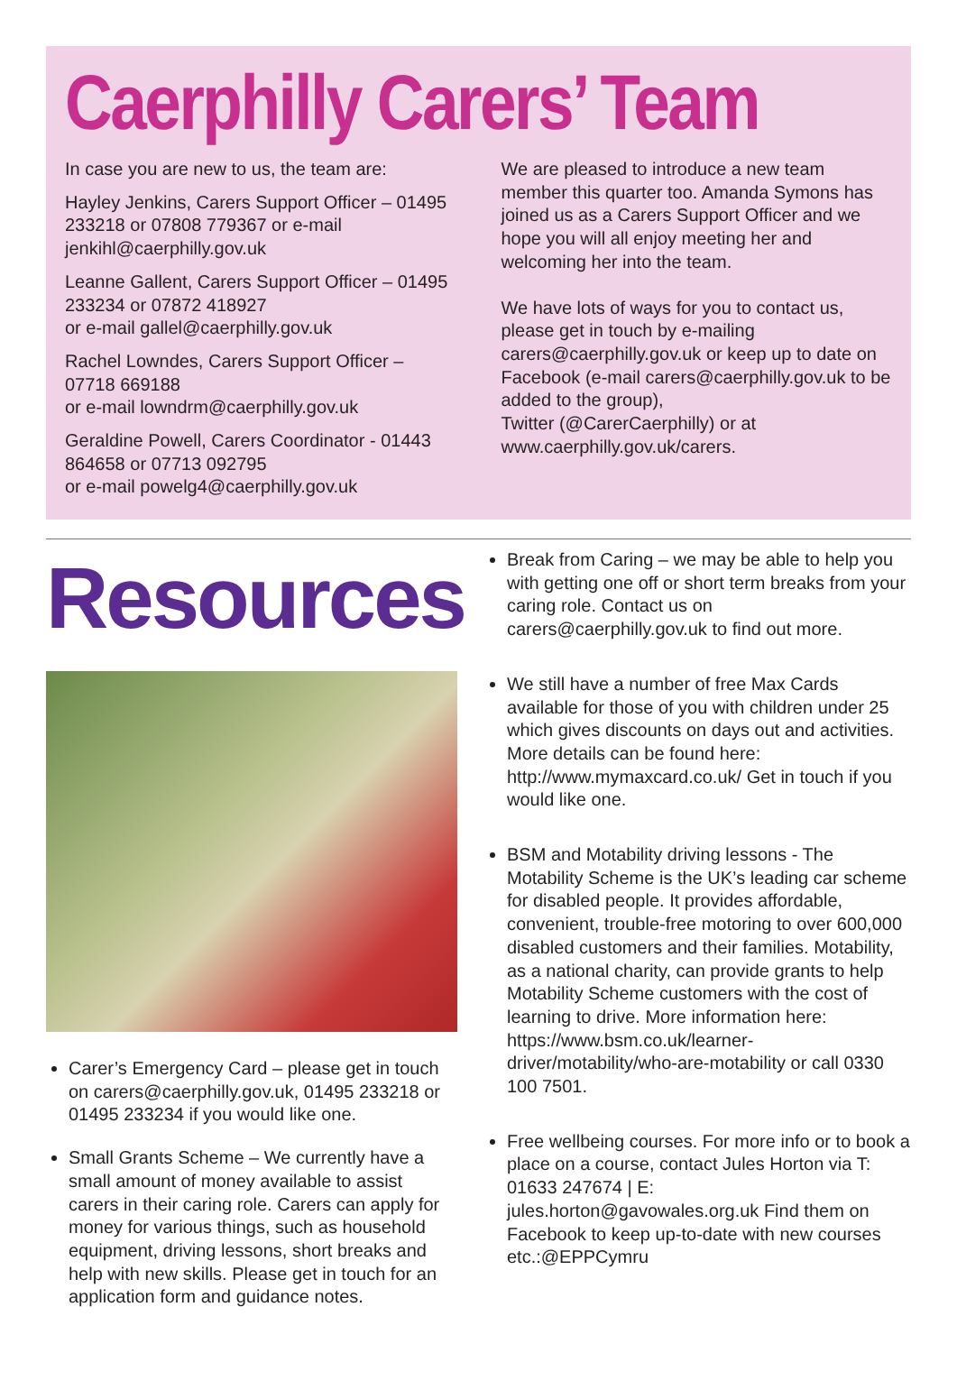Caerphilly Carers’ Team
In case you are new to us, the team are:
Hayley Jenkins, Carers Support Officer – 01495 233218 or 07808 779367 or e-mail jenkihl@caerphilly.gov.uk
Leanne Gallent, Carers Support Officer – 01495 233234 or 07872 418927
or e-mail gallel@caerphilly.gov.uk
Rachel Lowndes, Carers Support Officer – 07718 669188
or e-mail lowndrm@caerphilly.gov.uk
Geraldine Powell, Carers Coordinator - 01443 864658 or 07713 092795
or e-mail powelg4@caerphilly.gov.uk
We are pleased to introduce a new team member this quarter too. Amanda Symons has joined us as a Carers Support Officer and we hope you will all enjoy meeting her and welcoming her into the team.
We have lots of ways for you to contact us, please get in touch by e-mailing carers@caerphilly.gov.uk or keep up to date on Facebook (e-mail carers@caerphilly.gov.uk to be added to the group),
Twitter (@CarerCaerphilly) or at
www.caerphilly.gov.uk/carers.
Resources
Carer’s Emergency Card – please get in touch on carers@caerphilly.gov.uk, 01495 233218 or 01495 233234 if you would like one.
Small Grants Scheme – We currently have a small amount of money available to assist carers in their caring role. Carers can apply for money for various things, such as household equipment, driving lessons, short breaks and help with new skills. Please get in touch for an application form and guidance notes.
Break from Caring – we may be able to help you with getting one off or short term breaks from your caring role. Contact us on carers@caerphilly.gov.uk to find out more.
We still have a number of free Max Cards available for those of you with children under 25 which gives discounts on days out and activities. More details can be found here: http://www.mymaxcard.co.uk/ Get in touch if you would like one.
BSM and Motability driving lessons - The Motability Scheme is the UK’s leading car scheme for disabled people. It provides affordable, convenient, trouble-free motoring to over 600,000 disabled customers and their families. Motability, as a national charity, can provide grants to help Motability Scheme customers with the cost of learning to drive. More information here: https://www.bsm.co.uk/learner-driver/motability/who-are-motability or call 0330 100 7501.
Free wellbeing courses. For more info or to book a place on a course, contact Jules Horton via T: 01633 247674 | E: jules.horton@gavowales.org.uk Find them on Facebook to keep up-to-date with new courses etc.:@EPPCymru